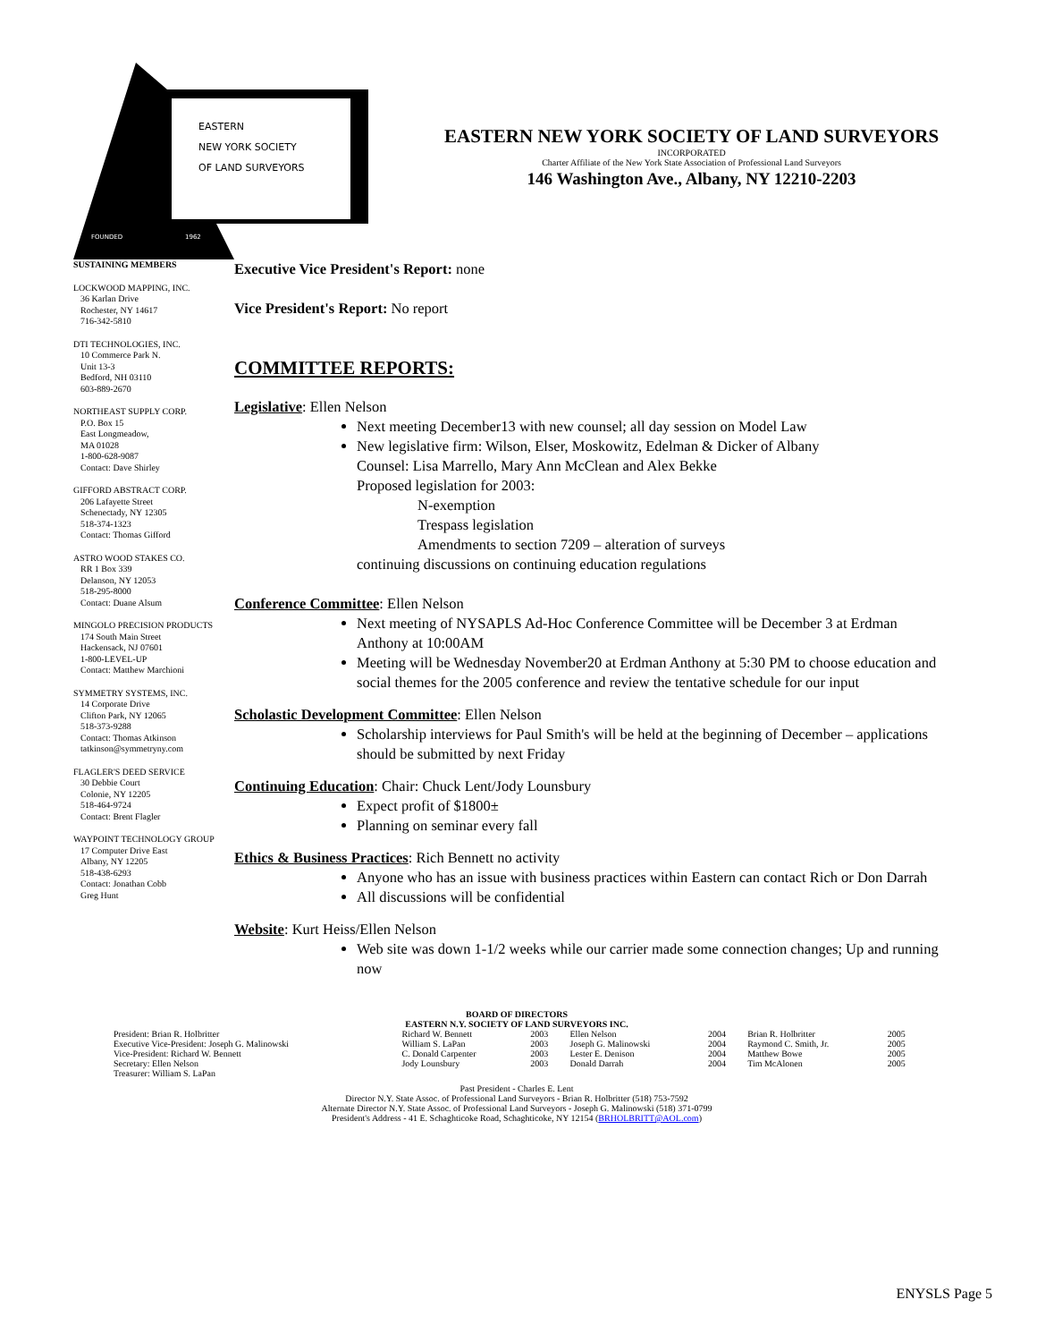EASTERN
NEW YORK SOCIETY
OF LAND SURVEYORS
FOUNDED
1962
EASTERN NEW YORK SOCIETY OF LAND SURVEYORS
INCORPORATED
Charter Affiliate of the New York State Association of Professional Land Surveyors
146 Washington Ave., Albany, NY 12210-2203
SUSTAINING MEMBERS
LOCKWOOD MAPPING, INC.
36 Karlan Drive
Rochester, NY 14617
716-342-5810
DTI TECHNOLOGIES, INC.
10 Commerce Park N.
Unit 13-3
Bedford, NH 03110
603-889-2670
NORTHEAST SUPPLY CORP.
P.O. Box 15
East Longmeadow,
MA 01028
1-800-628-9087
Contact: Dave Shirley
GIFFORD ABSTRACT CORP.
206 Lafayette Street
Schenectady, NY 12305
518-374-1323
Contact: Thomas Gifford
ASTRO WOOD STAKES CO.
RR 1 Box 339
Delanson, NY 12053
518-295-8000
Contact: Duane Alsum
MINGOLO PRECISION PRODUCTS
174 South Main Street
Hackensack, NJ 07601
1-800-LEVEL-UP
Contact: Matthew Marchioni
SYMMETRY SYSTEMS, INC.
14 Corporate Drive
Clifton Park, NY 12065
518-373-9288
Contact: Thomas Atkinson
tatkinson@symmetryny.com
FLAGLER'S DEED SERVICE
30 Debbie Court
Colonie, NY 12205
518-464-9724
Contact: Brent Flagler
WAYPOINT TECHNOLOGY GROUP
17 Computer Drive East
Albany, NY 12205
518-438-6293
Contact: Jonathan Cobb
Greg Hunt
Executive Vice President's Report: none
Vice President's Report: No report
COMMITTEE REPORTS:
Legislative: Ellen Nelson
Next meeting December13 with new counsel; all day session on Model Law
New legislative firm: Wilson, Elser, Moskowitz, Edelman & Dicker of Albany
Counsel: Lisa Marrello, Mary Ann McClean and Alex Bekke
Proposed legislation for 2003:
N-exemption
Trespass legislation
Amendments to section 7209 – alteration of surveys
continuing discussions on continuing education regulations
Conference Committee: Ellen Nelson
Next meeting of NYSAPLS Ad-Hoc Conference Committee will be December 3 at Erdman Anthony at 10:00AM
Meeting will be Wednesday November20 at Erdman Anthony at 5:30 PM to choose education and social themes for the 2005 conference and review the tentative schedule for our input
Scholastic Development Committee: Ellen Nelson
Scholarship interviews for Paul Smith's will be held at the beginning of December – applications should be submitted by next Friday
Continuing Education: Chair: Chuck Lent/Jody Lounsbury
Expect profit of $1800±
Planning on seminar every fall
Ethics & Business Practices: Rich Bennett no activity
Anyone who has an issue with business practices within Eastern can contact Rich or Don Darrah
All discussions will be confidential
Website: Kurt Heiss/Ellen Nelson
Web site was down 1-1/2 weeks while our carrier made some connection changes; Up and running now
BOARD OF DIRECTORS
EASTERN N.Y. SOCIETY OF LAND SURVEYORS INC.
| President: Brian R. Holbritter | Richard W. Bennett | 2003 | Ellen Nelson | 2004 | Brian R. Holbritter | 2005 |
| Executive Vice-President: Joseph G. Malinowski | William S. LaPan | 2003 | Joseph G. Malinowski | 2004 | Raymond C. Smith, Jr. | 2005 |
| Vice-President: Richard W. Bennett | C. Donald Carpenter | 2003 | Lester E. Denison | 2004 | Matthew Bowe | 2005 |
| Secretary: Ellen Nelson | Jody Lounsbury | 2003 | Donald Darrah | 2004 | Tim McAlonen | 2005 |
| Treasurer: William S. LaPan | | | | | | |
Past President - Charles E. Lent
Director N.Y. State Assoc. of Professional Land Surveyors - Brian R. Holbritter (518) 753-7592
Alternate Director N.Y. State Assoc. of Professional Land Surveyors - Joseph G. Malinowski (518) 371-0799
President's Address - 41 E. Schaghticoke Road, Schaghticoke, NY 12154 (BRHOLBRITT@AOL.com)
ENYSLS Page 5